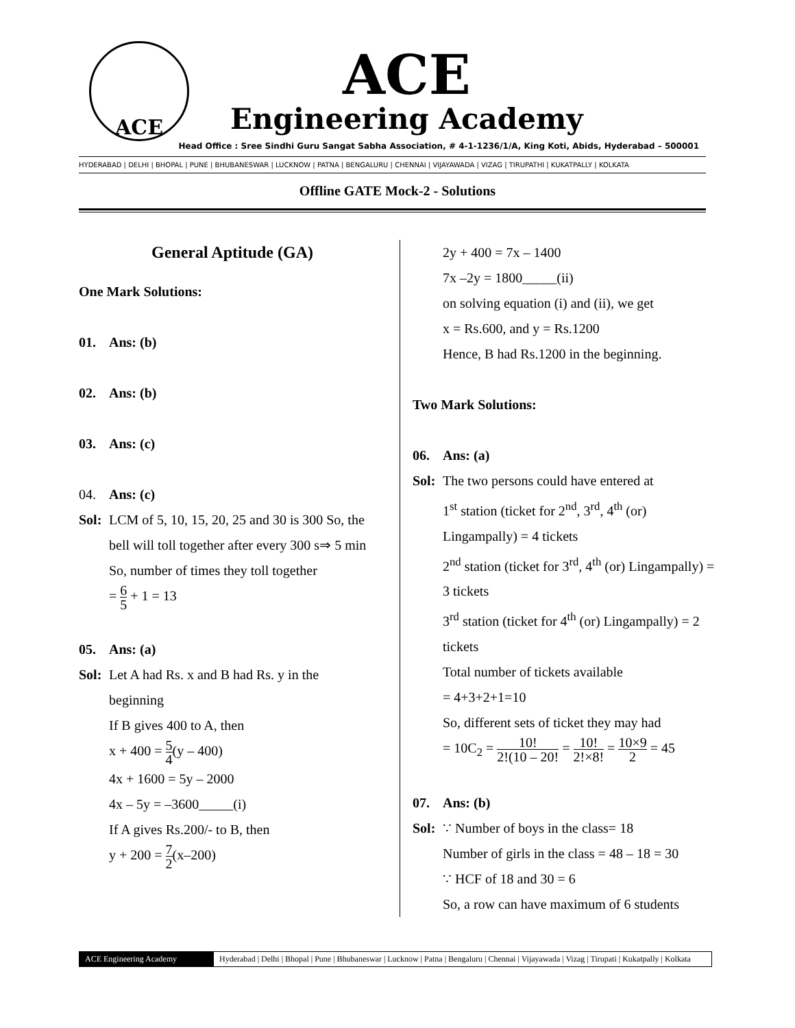ACE
ACE
Engineering Academy
Head Office : Sree Sindhi Guru Sangat Sabha Association, # 4-1-1236/1/A, King Koti, Abids, Hyderabad – 500001
HYDERABAD | DELHI | BHOPAL | PUNE | BHUBANESWAR | LUCKNOW | PATNA | BENGALURU | CHENNAI | VIJAYAWADA | VIZAG | TIRUPATHI | KUKATPALLY | KOLKATA
Offline GATE Mock-2 - Solutions
General Aptitude (GA)
One Mark Solutions:
01. Ans: (b)
02. Ans: (b)
03. Ans: (c)
04. Ans: (c)
Sol: LCM of 5, 10, 15, 20, 25 and 30 is 300 So, the
bell will toll together after every 300 s⇒ 5 min
So, number of times they toll together
= 6 5 + 1 = 13
05. Ans: (a)
Sol: Let A had Rs. x and B had Rs. y in the
beginning
If B gives 400 to A, then
x + 400 = 5 4(y – 400)
4x + 1600 = 5y – 2000
4x – 5y = –3600_____(i)
If A gives Rs.200/- to B, then
y + 200 = 7 2(x–200)
2y + 400 = 7x – 1400
7x –2y = 1800_____(ii)
on solving equation (i) and (ii), we get
x = Rs.600, and y = Rs.1200
Hence, B had Rs.1200 in the beginning.
Two Mark Solutions:
06. Ans: (a)
Sol: The two persons could have entered at
1<sup>st</sup> station (ticket for 2<sup>nd</sup>, 3<sup>rd</sup>, 4<sup>th</sup> (or) Lingampally) = 4 tickets
2<sup>nd</sup> station (ticket for 3<sup>rd</sup>, 4<sup>th</sup> (or) Lingampally) = 3 tickets
3<sup>rd</sup> station (ticket for 4<sup>th</sup> (or) Lingampally) = 2 tickets
Total number of tickets available
= 4+3+2+1=10
So, different sets of ticket they may had
= 10C<sub>2</sub> = 10! 2!(10 – 20! = 10! 2!×8! = 10×9 2 = 45
07. Ans: (b)
Sol: ∵ Number of boys in the class= 18
Number of girls in the class = 48 – 18 = 30
∵ HCF of 18 and 30 = 6
So, a row can have maximum of 6 students
ACE Engineering Academy Hyderabad | Delhi | Bhopal | Pune | Bhubaneswar | Lucknow | Patna | Bengaluru | Chennai | Vijayawada | Vizag | Tirupati | Kukatpally | Kolkata